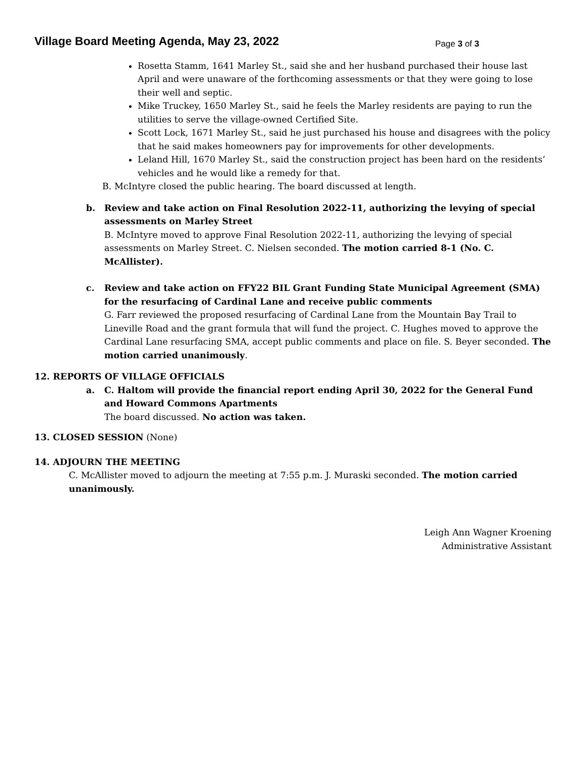Village Board Meeting Agenda, May 23, 2022
Page 3 of 3
Rosetta Stamm, 1641 Marley St., said she and her husband purchased their house last April and were unaware of the forthcoming assessments or that they were going to lose their well and septic.
Mike Truckey, 1650 Marley St., said he feels the Marley residents are paying to run the utilities to serve the village-owned Certified Site.
Scott Lock, 1671 Marley St., said he just purchased his house and disagrees with the policy that he said makes homeowners pay for improvements for other developments.
Leland Hill, 1670 Marley St., said the construction project has been hard on the residents’ vehicles and he would like a remedy for that.
B. McIntyre closed the public hearing. The board discussed at length.
b. Review and take action on Final Resolution 2022-11, authorizing the levying of special assessments on Marley Street
B. McIntyre moved to approve Final Resolution 2022-11, authorizing the levying of special assessments on Marley Street. C. Nielsen seconded. The motion carried 8-1 (No. C. McAllister).
c. Review and take action on FFY22 BIL Grant Funding State Municipal Agreement (SMA) for the resurfacing of Cardinal Lane and receive public comments
G. Farr reviewed the proposed resurfacing of Cardinal Lane from the Mountain Bay Trail to Lineville Road and the grant formula that will fund the project. C. Hughes moved to approve the Cardinal Lane resurfacing SMA, accept public comments and place on file. S. Beyer seconded. The motion carried unanimously.
12. REPORTS OF VILLAGE OFFICIALS
a. C. Haltom will provide the financial report ending April 30, 2022 for the General Fund and Howard Commons Apartments
The board discussed. No action was taken.
13. CLOSED SESSION (None)
14. ADJOURN THE MEETING
C. McAllister moved to adjourn the meeting at 7:55 p.m. J. Muraski seconded. The motion carried unanimously.
Leigh Ann Wagner Kroening
Administrative Assistant